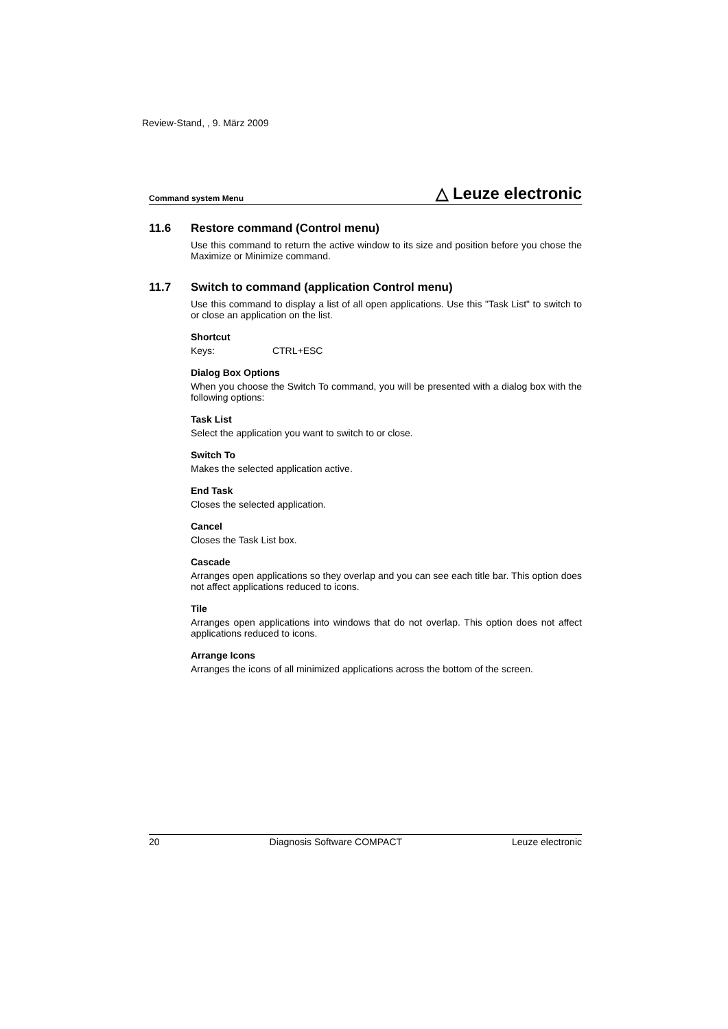Review-Stand, , 9. März 2009
Command system Menu
△ Leuze electronic
11.6 Restore command (Control menu)
Use this command to return the active window to its size and position before you chose the Maximize or Minimize command.
11.7 Switch to command (application Control menu)
Use this command to display a list of all open applications. Use this "Task List" to switch to or close an application on the list.
Shortcut
Keys: CTRL+ESC
Dialog Box Options
When you choose the Switch To command, you will be presented with a dialog box with the following options:
Task List
Select the application you want to switch to or close.
Switch To
Makes the selected application active.
End Task
Closes the selected application.
Cancel
Closes the Task List box.
Cascade
Arranges open applications so they overlap and you can see each title bar. This option does not affect applications reduced to icons.
Tile
Arranges open applications into windows that do not overlap. This option does not affect applications reduced to icons.
Arrange Icons
Arranges the icons of all minimized applications across the bottom of the screen.
20 Diagnosis Software COMPACT Leuze electronic